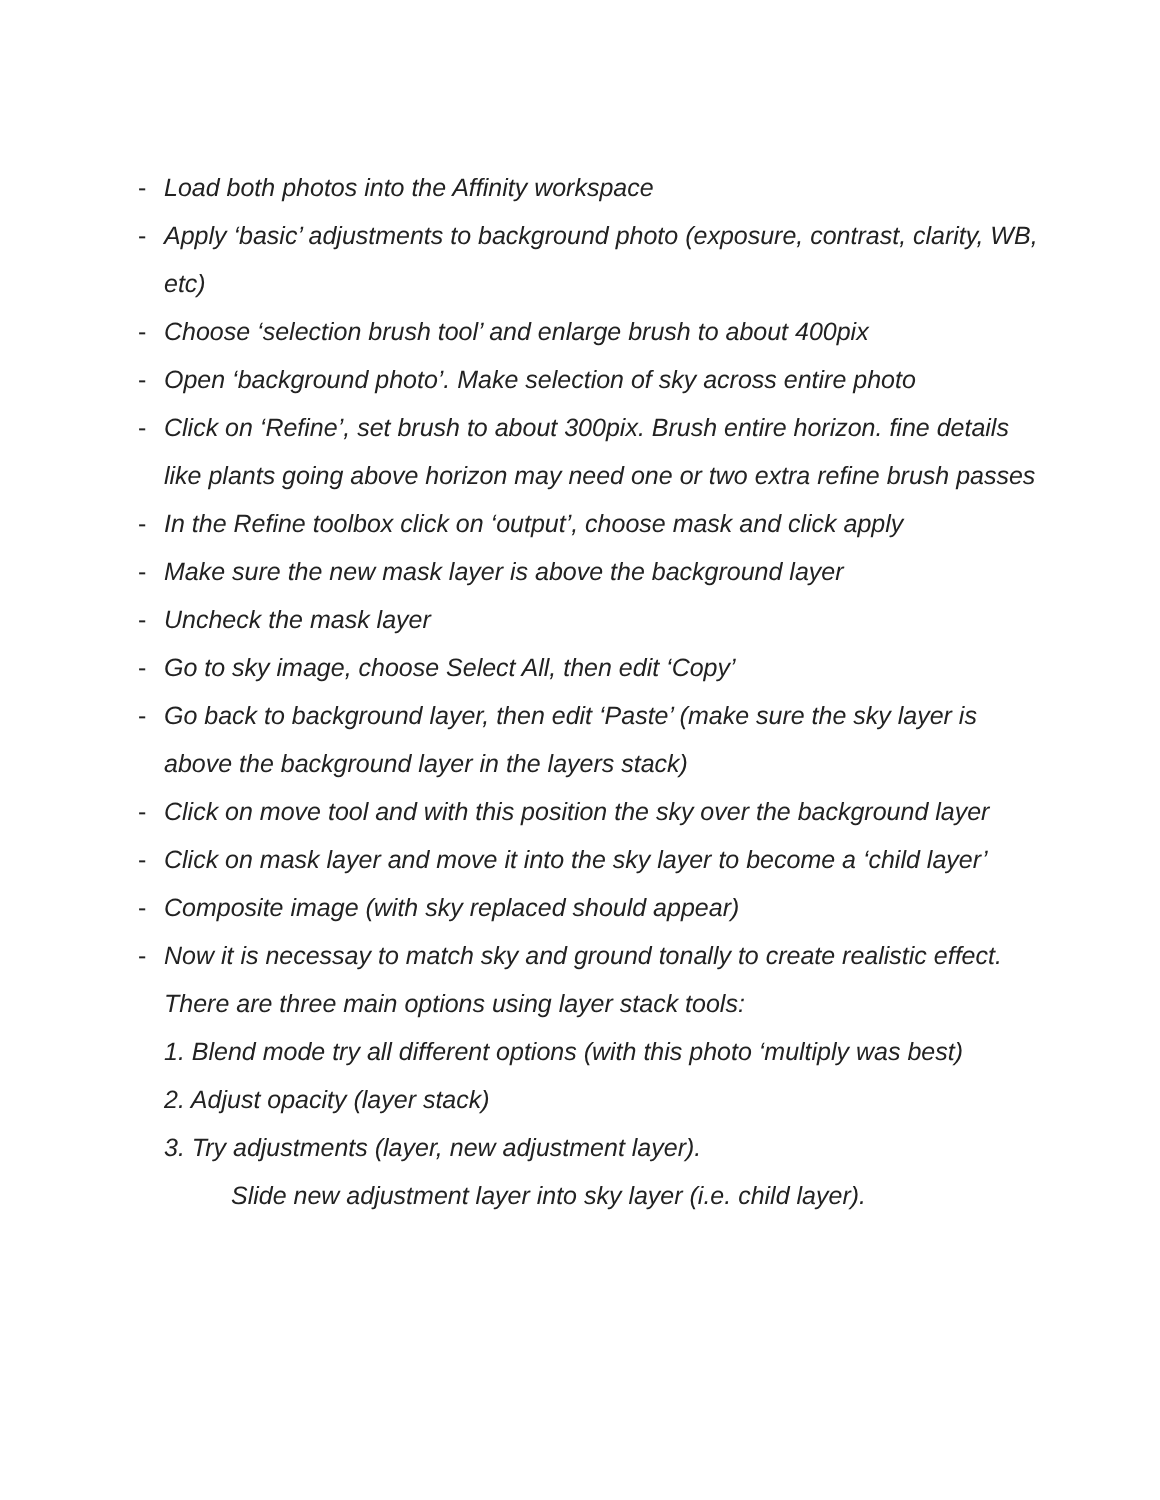- Load both photos into the Affinity workspace
- Apply ‘basic’ adjustments to background photo (exposure, contrast, clarity, WB, etc)
- Choose ‘selection brush tool’ and enlarge brush to about 400pix
- Open ‘background photo’. Make selection of sky across entire photo
- Click on ‘Refine’, set brush to about 300pix. Brush entire horizon. fine details like plants going above horizon may need one or two extra refine brush passes
- In the Refine toolbox click on ‘output’, choose mask and click apply
- Make sure the new mask layer is above the background layer
- Uncheck the mask layer
- Go to sky image, choose Select All, then edit ‘Copy’
- Go back to background layer, then edit ‘Paste’ (make sure the sky layer is above the background layer in the layers stack)
- Click on move tool and with this position the sky over the background layer
- Click on mask layer and move it into the sky layer to become a ‘child layer’
- Composite image (with sky replaced should appear)
- Now it is necessay to match sky and ground tonally to create realistic effect. There are three main options using layer stack tools:
1. Blend mode try all different options (with this photo ‘multiply was best)
2. Adjust opacity (layer stack)
3. Try adjustments (layer, new adjustment layer).
Slide new adjustment layer into sky layer (i.e. child layer).